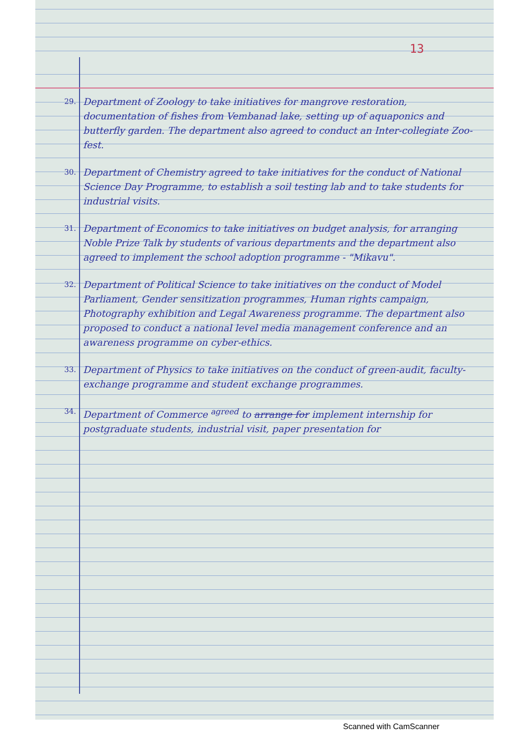13
29.
Department of Zoology to take initiatives for mangrove restoration, documentation of fishes from Vembanad lake, setting up of aquaponics and butterfly garden. The department also agreed to conduct an Inter-collegiate Zoo-fest.
30.
Department of Chemistry agreed to take initiatives for the conduct of National Science Day Programme, to establish a soil testing lab and to take students for industrial visits.
31.
Department of Economics to take initiatives on budget analysis, for arranging Noble Prize Talk by students of various departments and the department also agreed to implement the school adoption programme - "Mikavu".
32.
Department of Political Science to take initiatives on the conduct of Model Parliament, Gender sensitization programmes, Human rights campaign, Photography exhibition and Legal Awareness programme. The department also proposed to conduct a national level media management conference and an awareness programme on cyber-ethics.
33.
Department of Physics to take initiatives on the conduct of green-audit, faculty-exchange programme and student exchange programmes.
34.
Department of Commerce <sup>agreed</sup> to arrange for implement internship for postgraduate students, industrial visit, paper presentation for
Scanned with CamScanner